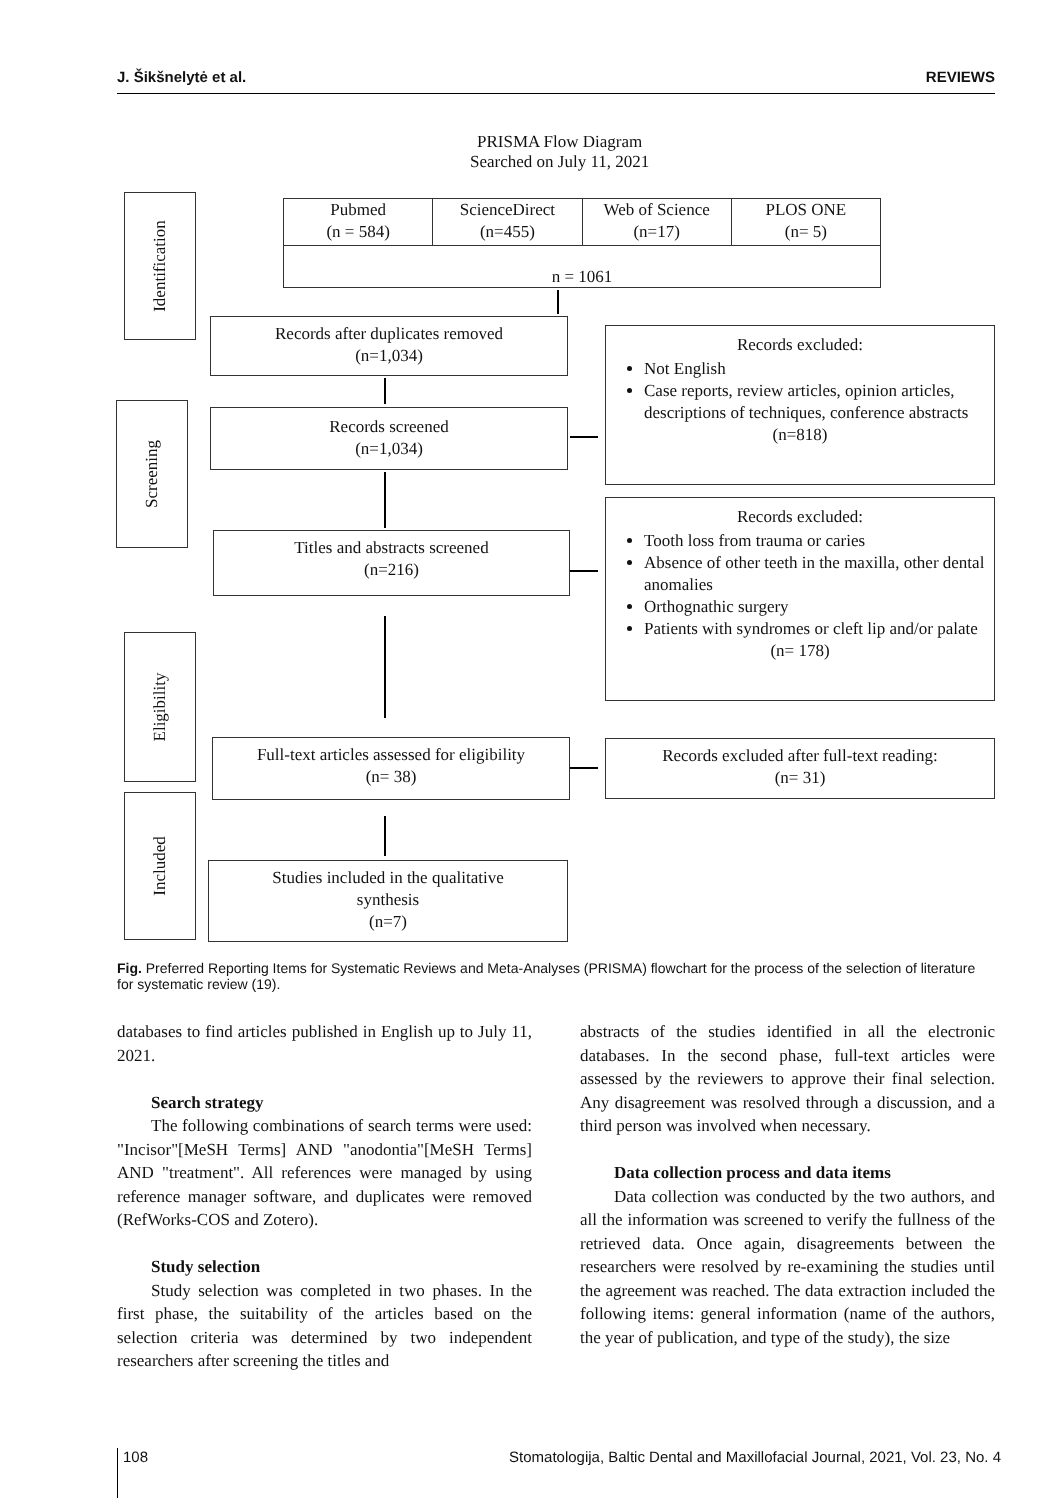J. Šikšnelytė et al. REVIEWS
PRISMA Flow Diagram
Searched on July 11, 2021
Identification
Screening
Eligibility
Included
Pubmed
(n = 584)
ScienceDirect
(n=455)
Web of Science
(n=17)
PLOS ONE
(n= 5)
n = 1061
Records after duplicates removed
(n=1,034)
Records screened
(n=1,034)
Titles and abstracts screened
(n=216)
Full-text articles assessed for eligibility
(n= 38)
Studies included in the qualitative
synthesis
(n=7)
Records excluded:
Not English
Case reports, review articles, opinion articles, descriptions of techniques, conference abstracts
(n=818)
Records excluded:
Tooth loss from trauma or caries
Absence of other teeth in the maxilla, other dental anomalies
Orthognathic surgery
Patients with syndromes or cleft lip and/or palate
(n= 178)
Records excluded after full-text reading:
(n= 31)
Fig. Preferred Reporting Items for Systematic Reviews and Meta-Analyses (PRISMA) flowchart for the process of the selection of literature for systematic review (19).
databases to find articles published in English up to July 11, 2021.
Search strategy
The following combinations of search terms were used: "Incisor"[MeSH Terms] AND "anodontia"[MeSH Terms] AND "treatment". All references were managed by using reference manager software, and duplicates were removed (RefWorks-COS and Zotero).
Study selection
Study selection was completed in two phases. In the first phase, the suitability of the articles based on the selection criteria was determined by two independent researchers after screening the titles and
abstracts of the studies identified in all the electronic databases. In the second phase, full-text articles were assessed by the reviewers to approve their final selection. Any disagreement was resolved through a discussion, and a third person was involved when necessary.
Data collection process and data items
Data collection was conducted by the two authors, and all the information was screened to verify the fullness of the retrieved data. Once again, disagreements between the researchers were resolved by re-examining the studies until the agreement was reached. The data extraction included the following items: general information (name of the authors, the year of publication, and type of the study), the size
108 Stomatologija, Baltic Dental and Maxillofacial Journal, 2021, Vol. 23, No. 4